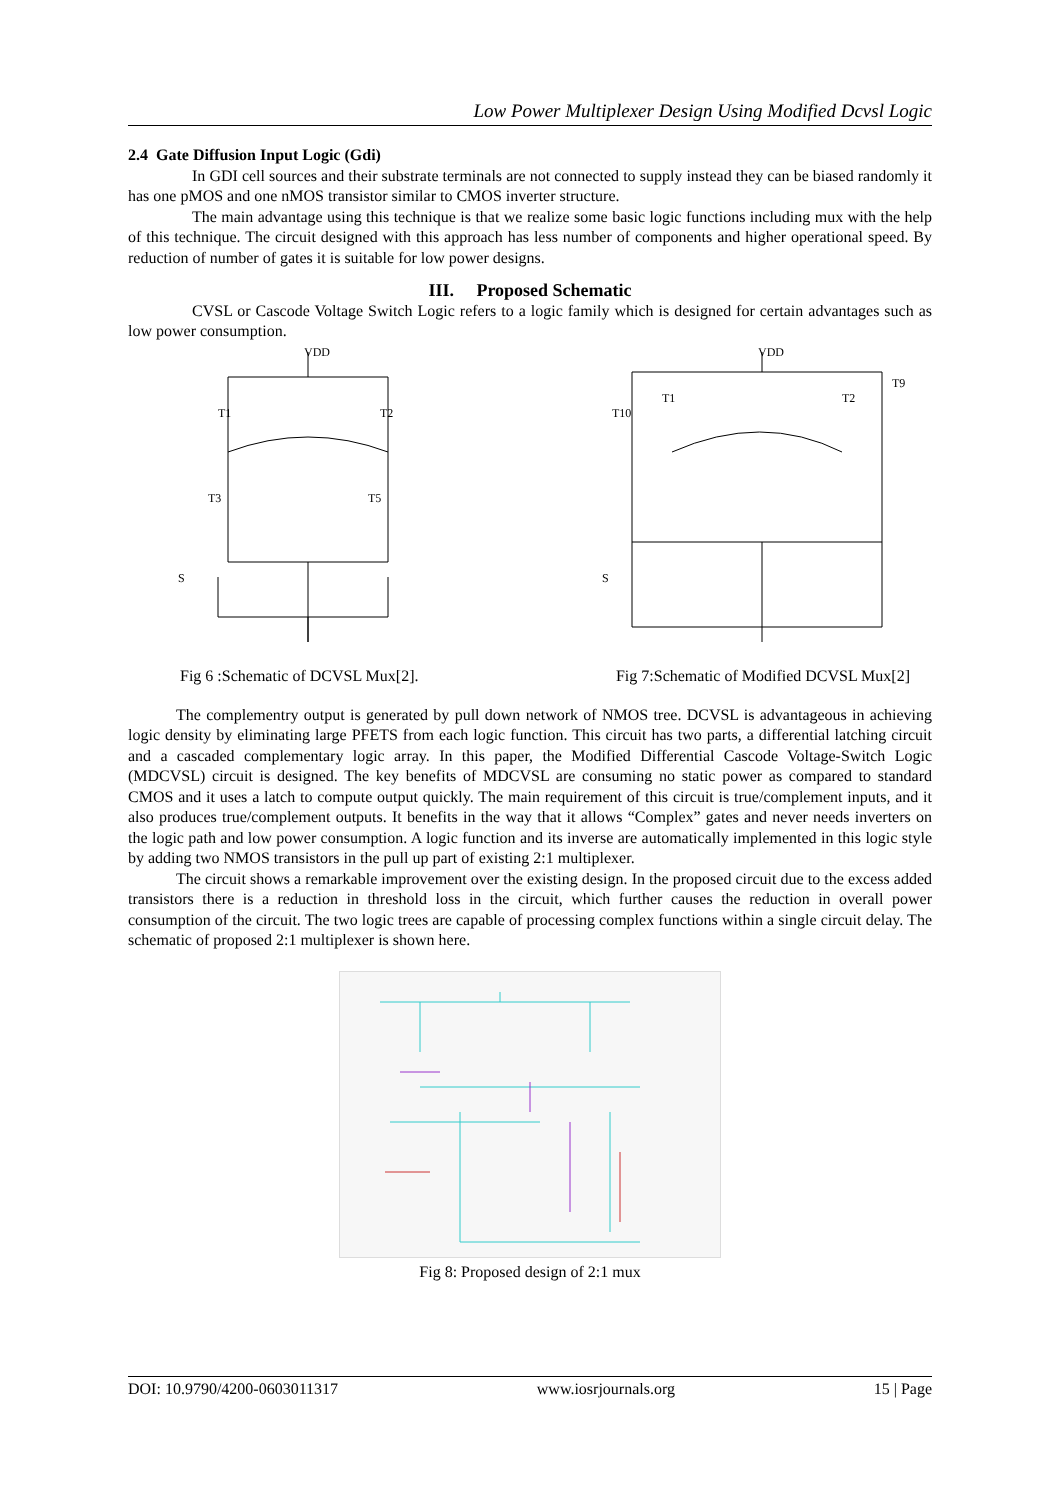Low Power Multiplexer Design Using Modified Dcvsl Logic
2.4 Gate Diffusion Input Logic (Gdi)
In GDI cell sources and their substrate terminals are not connected to supply instead they can be biased randomly it has one pMOS and one nMOS transistor similar to CMOS inverter structure.
The main advantage using this technique is that we realize some basic logic functions including mux with the help of this technique. The circuit designed with this approach has less number of components and higher operational speed. By reduction of number of gates it is suitable for low power designs.
III. Proposed Schematic
CVSL or Cascode Voltage Switch Logic refers to a logic family which is designed for certain advantages such as low power consumption.
VDD
T1
T2
T3
T5
S
VDD
T10
T1
T2
T9
S
Fig 6 :Schematic of DCVSL Mux[2]. Fig 7:Schematic of Modified DCVSL Mux[2]
The complementry output is generated by pull down network of NMOS tree. DCVSL is advantageous in achieving logic density by eliminating large PFETS from each logic function. This circuit has two parts, a differential latching circuit and a cascaded complementary logic array. In this paper, the Modified Differential Cascode Voltage-Switch Logic (MDCVSL) circuit is designed. The key benefits of MDCVSL are consuming no static power as compared to standard CMOS and it uses a latch to compute output quickly. The main requirement of this circuit is true/complement inputs, and it also produces true/complement outputs. It benefits in the way that it allows “Complex” gates and never needs inverters on the logic path and low power consumption. A logic function and its inverse are automatically implemented in this logic style by adding two NMOS transistors in the pull up part of existing 2:1 multiplexer.
The circuit shows a remarkable improvement over the existing design. In the proposed circuit due to the excess added transistors there is a reduction in threshold loss in the circuit, which further causes the reduction in overall power consumption of the circuit. The two logic trees are capable of processing complex functions within a single circuit delay. The schematic of proposed 2:1 multiplexer is shown here.
Fig 8: Proposed design of 2:1 mux
DOI: 10.9790/4200-0603011317 www.iosrjournals.org 15 | Page